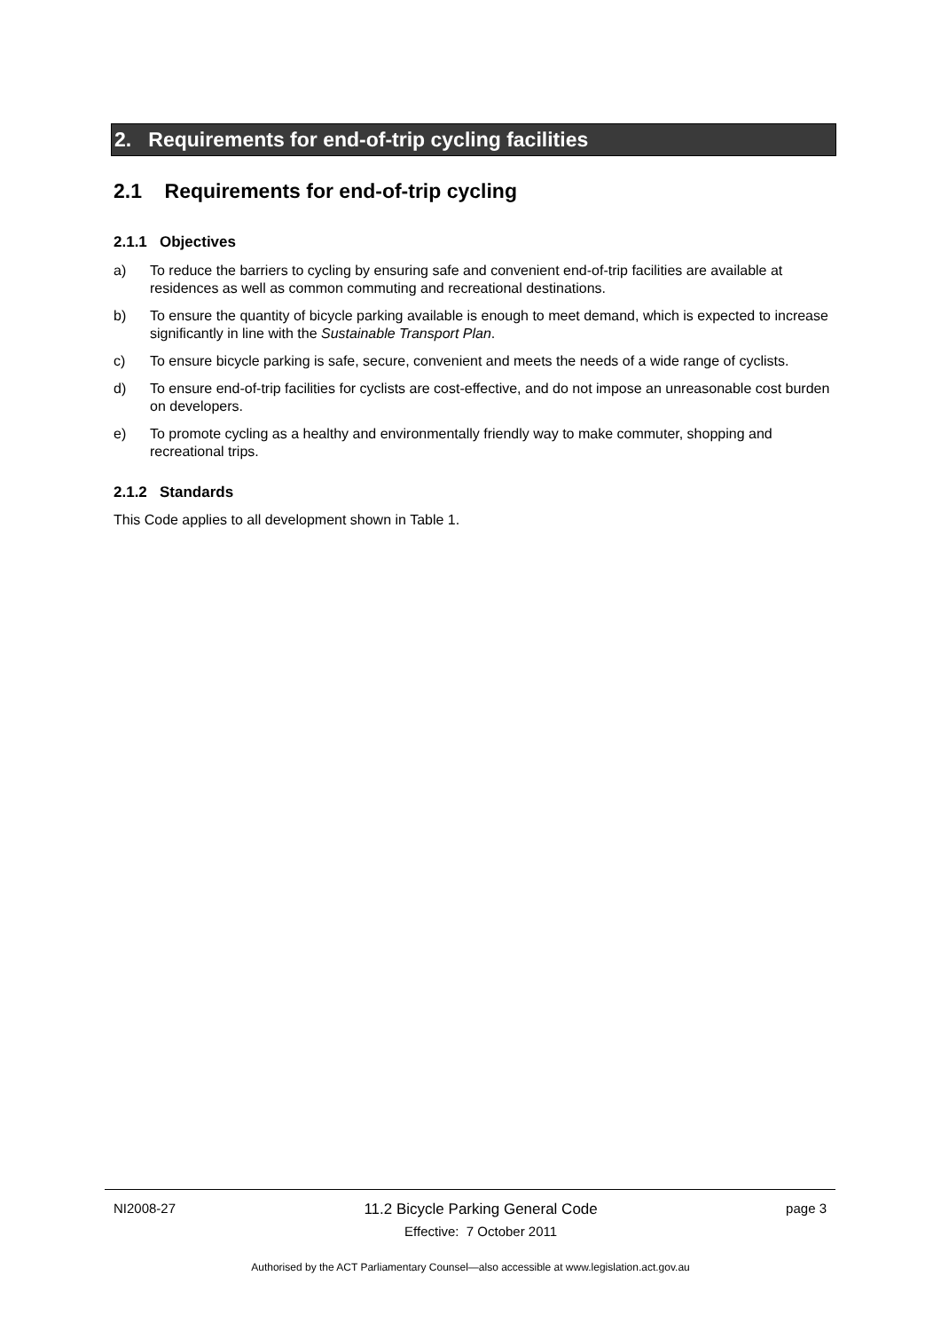2. Requirements for end-of-trip cycling facilities
2.1 Requirements for end-of-trip cycling
2.1.1 Objectives
a) To reduce the barriers to cycling by ensuring safe and convenient end-of-trip facilities are available at residences as well as common commuting and recreational destinations.
b) To ensure the quantity of bicycle parking available is enough to meet demand, which is expected to increase significantly in line with the Sustainable Transport Plan.
c) To ensure bicycle parking is safe, secure, convenient and meets the needs of a wide range of cyclists.
d) To ensure end-of-trip facilities for cyclists are cost-effective, and do not impose an unreasonable cost burden on developers.
e) To promote cycling as a healthy and environmentally friendly way to make commuter, shopping and recreational trips.
2.1.2 Standards
This Code applies to all development shown in Table 1.
NI2008-27 11.2 Bicycle Parking General Code
Effective: 7 October 2011 page 3
Authorised by the ACT Parliamentary Counsel—also accessible at www.legislation.act.gov.au